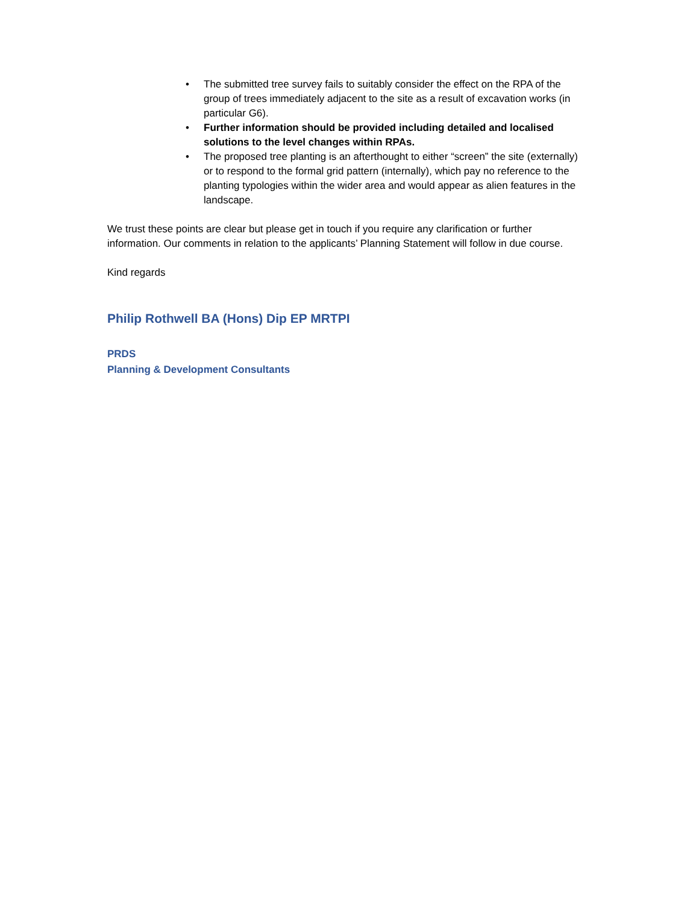• The submitted tree survey fails to suitably consider the effect on the RPA of the group of trees immediately adjacent to the site as a result of excavation works (in particular G6).
• Further information should be provided including detailed and localised solutions to the level changes within RPAs.
• The proposed tree planting is an afterthought to either “screen” the site (externally) or to respond to the formal grid pattern (internally), which pay no reference to the planting typologies within the wider area and would appear as alien features in the landscape.
We trust these points are clear but please get in touch if you require any clarification or further information. Our comments in relation to the applicants’ Planning Statement will follow in due course.
Kind regards
Philip Rothwell BA (Hons) Dip EP MRTPI
PRDS
Planning & Development Consultants